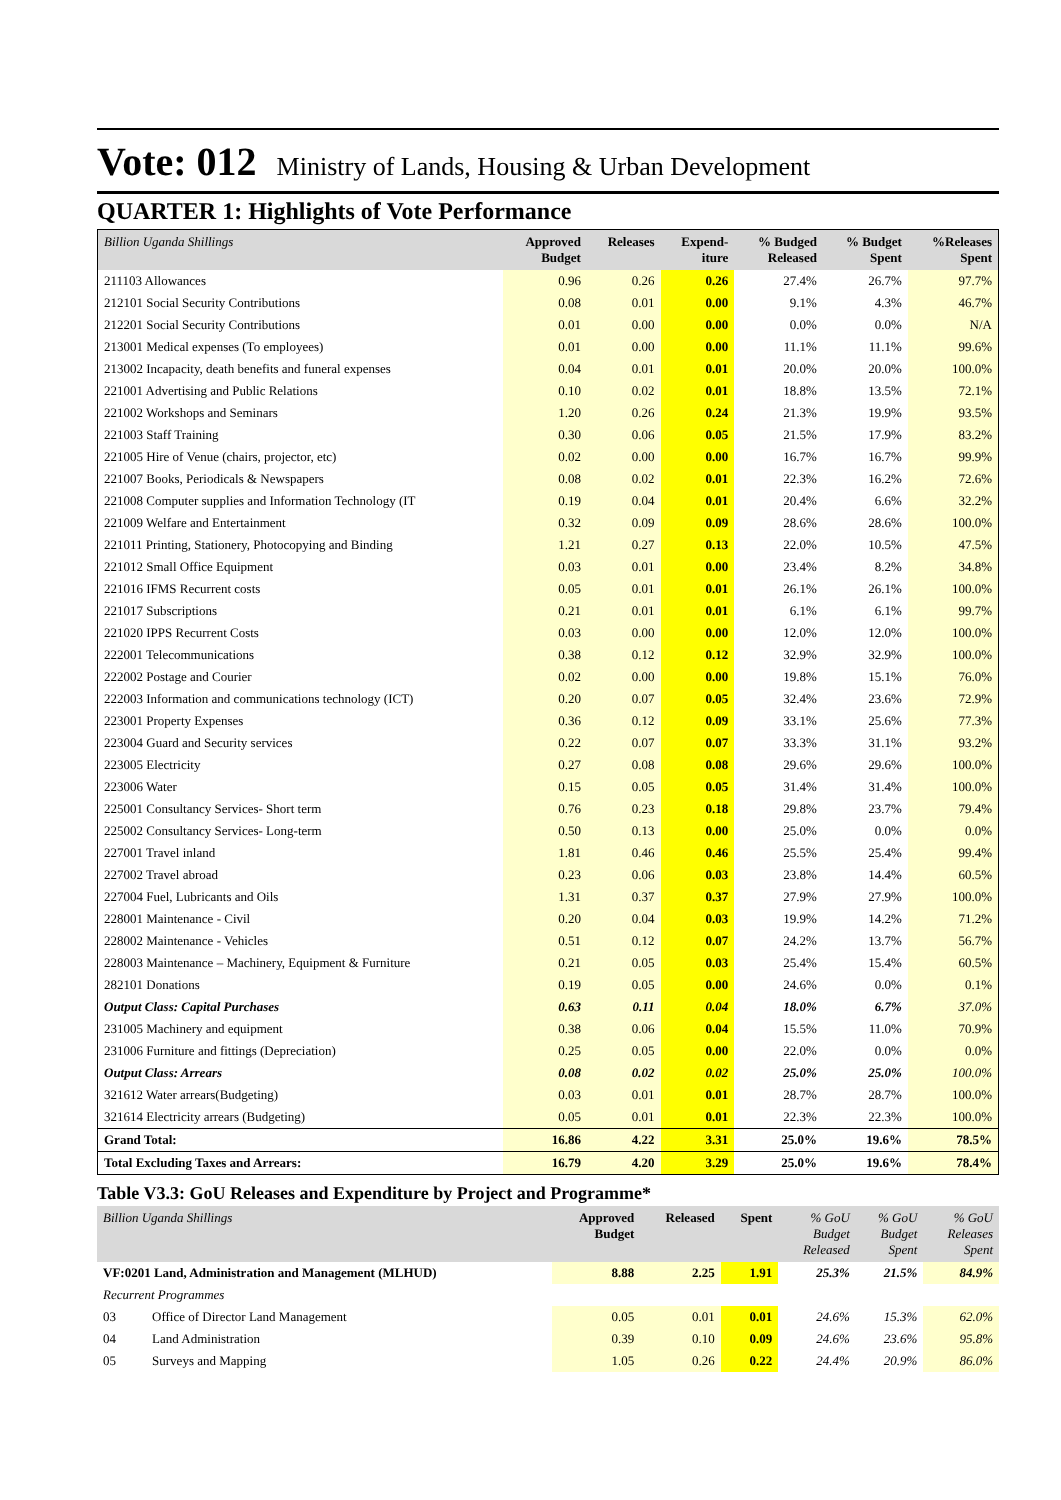Vote: 012 Ministry of Lands, Housing & Urban Development
QUARTER 1: Highlights of Vote Performance
| Billion Uganda Shillings | Approved Budget | Releases | Expend- iture | % Budged Released | % Budget Spent | %Releases Spent |
| --- | --- | --- | --- | --- | --- | --- |
| 211103 Allowances | 0.96 | 0.26 | 0.26 | 27.4% | 26.7% | 97.7% |
| 212101 Social Security Contributions | 0.08 | 0.01 | 0.00 | 9.1% | 4.3% | 46.7% |
| 212201 Social Security Contributions | 0.01 | 0.00 | 0.00 | 0.0% | 0.0% | N/A |
| 213001 Medical expenses (To employees) | 0.01 | 0.00 | 0.00 | 11.1% | 11.1% | 99.6% |
| 213002 Incapacity, death benefits and funeral expenses | 0.04 | 0.01 | 0.01 | 20.0% | 20.0% | 100.0% |
| 221001 Advertising and Public Relations | 0.10 | 0.02 | 0.01 | 18.8% | 13.5% | 72.1% |
| 221002 Workshops and Seminars | 1.20 | 0.26 | 0.24 | 21.3% | 19.9% | 93.5% |
| 221003 Staff Training | 0.30 | 0.06 | 0.05 | 21.5% | 17.9% | 83.2% |
| 221005 Hire of Venue (chairs, projector, etc) | 0.02 | 0.00 | 0.00 | 16.7% | 16.7% | 99.9% |
| 221007 Books, Periodicals & Newspapers | 0.08 | 0.02 | 0.01 | 22.3% | 16.2% | 72.6% |
| 221008 Computer supplies and Information Technology (IT | 0.19 | 0.04 | 0.01 | 20.4% | 6.6% | 32.2% |
| 221009 Welfare and Entertainment | 0.32 | 0.09 | 0.09 | 28.6% | 28.6% | 100.0% |
| 221011 Printing, Stationery, Photocopying and Binding | 1.21 | 0.27 | 0.13 | 22.0% | 10.5% | 47.5% |
| 221012 Small Office Equipment | 0.03 | 0.01 | 0.00 | 23.4% | 8.2% | 34.8% |
| 221016 IFMS Recurrent costs | 0.05 | 0.01 | 0.01 | 26.1% | 26.1% | 100.0% |
| 221017 Subscriptions | 0.21 | 0.01 | 0.01 | 6.1% | 6.1% | 99.7% |
| 221020 IPPS Recurrent Costs | 0.03 | 0.00 | 0.00 | 12.0% | 12.0% | 100.0% |
| 222001 Telecommunications | 0.38 | 0.12 | 0.12 | 32.9% | 32.9% | 100.0% |
| 222002 Postage and Courier | 0.02 | 0.00 | 0.00 | 19.8% | 15.1% | 76.0% |
| 222003 Information and communications technology (ICT) | 0.20 | 0.07 | 0.05 | 32.4% | 23.6% | 72.9% |
| 223001 Property Expenses | 0.36 | 0.12 | 0.09 | 33.1% | 25.6% | 77.3% |
| 223004 Guard and Security services | 0.22 | 0.07 | 0.07 | 33.3% | 31.1% | 93.2% |
| 223005 Electricity | 0.27 | 0.08 | 0.08 | 29.6% | 29.6% | 100.0% |
| 223006 Water | 0.15 | 0.05 | 0.05 | 31.4% | 31.4% | 100.0% |
| 225001 Consultancy Services- Short term | 0.76 | 0.23 | 0.18 | 29.8% | 23.7% | 79.4% |
| 225002 Consultancy Services- Long-term | 0.50 | 0.13 | 0.00 | 25.0% | 0.0% | 0.0% |
| 227001 Travel inland | 1.81 | 0.46 | 0.46 | 25.5% | 25.4% | 99.4% |
| 227002 Travel abroad | 0.23 | 0.06 | 0.03 | 23.8% | 14.4% | 60.5% |
| 227004 Fuel, Lubricants and Oils | 1.31 | 0.37 | 0.37 | 27.9% | 27.9% | 100.0% |
| 228001 Maintenance - Civil | 0.20 | 0.04 | 0.03 | 19.9% | 14.2% | 71.2% |
| 228002 Maintenance - Vehicles | 0.51 | 0.12 | 0.07 | 24.2% | 13.7% | 56.7% |
| 228003 Maintenance – Machinery, Equipment & Furniture | 0.21 | 0.05 | 0.03 | 25.4% | 15.4% | 60.5% |
| 282101 Donations | 0.19 | 0.05 | 0.00 | 24.6% | 0.0% | 0.1% |
| Output Class: Capital Purchases | 0.63 | 0.11 | 0.04 | 18.0% | 6.7% | 37.0% |
| 231005 Machinery and equipment | 0.38 | 0.06 | 0.04 | 15.5% | 11.0% | 70.9% |
| 231006 Furniture and fittings (Depreciation) | 0.25 | 0.05 | 0.00 | 22.0% | 0.0% | 0.0% |
| Output Class: Arrears | 0.08 | 0.02 | 0.02 | 25.0% | 25.0% | 100.0% |
| 321612 Water arrears(Budgeting) | 0.03 | 0.01 | 0.01 | 28.7% | 28.7% | 100.0% |
| 321614 Electricity arrears (Budgeting) | 0.05 | 0.01 | 0.01 | 22.3% | 22.3% | 100.0% |
| Grand Total: | 16.86 | 4.22 | 3.31 | 25.0% | 19.6% | 78.5% |
| Total Excluding Taxes and Arrears: | 16.79 | 4.20 | 3.29 | 25.0% | 19.6% | 78.4% |
Table V3.3: GoU Releases and Expenditure by Project and Programme*
| Billion Uganda Shillings | | Approved Budget | Released | Spent | % GoU Budget Released | % GoU Budget Spent | % GoU Releases Spent |
| --- | --- | --- | --- | --- | --- | --- | --- |
| VF:0201 Land, Administration and Management (MLHUD) | | 8.88 | 2.25 | 1.91 | 25.3% | 21.5% | 84.9% |
| Recurrent Programmes | | | | | | | |
| 03 | Office of Director Land Management | 0.05 | 0.01 | 0.01 | 24.6% | 15.3% | 62.0% |
| 04 | Land Administration | 0.39 | 0.10 | 0.09 | 24.6% | 23.6% | 95.8% |
| 05 | Surveys and Mapping | 1.05 | 0.26 | 0.22 | 24.4% | 20.9% | 86.0% |